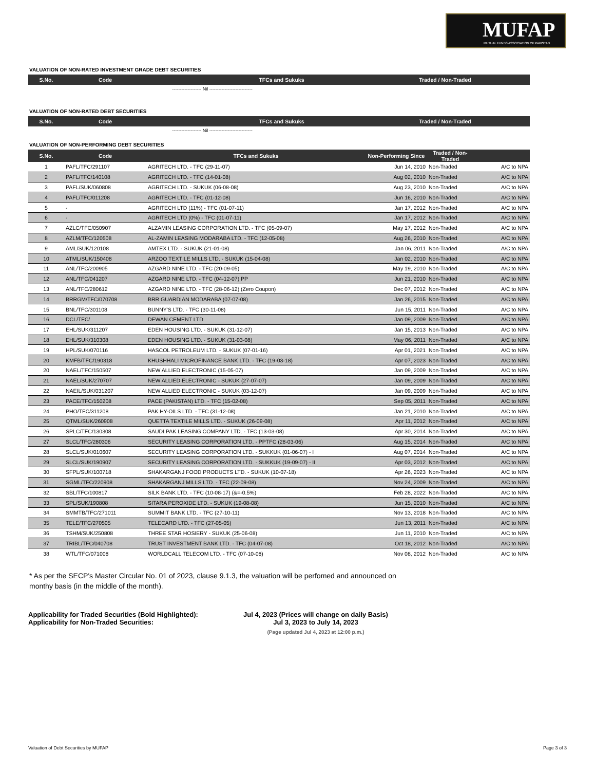MUFAP
MUTUAL FUNDS ASSOCIATION OF PAKISTAN
VALUATION OF NON-RATED INVESTMENT GRADE DEBT SECURITIES
| S.No. | Code | TFCs and Sukuks | Traded / Non-Traded | |
| --- | --- | --- | --- | --- |
------------------- Nil ----------------------------
VALUATION OF NON-RATED DEBT SECURITIES
| S.No. | Code | TFCs and Sukuks | Traded / Non-Traded | |
| --- | --- | --- | --- | --- |
------------------- Nil ----------------------------
VALUATION OF NON-PERFORMING DEBT SECURITIES
| S.No. | Code | TFCs and Sukuks | Non-Performing Since | Traded / Non-Traded | |
| --- | --- | --- | --- | --- | --- |
| 1 | PAFL/TFC/291107 | AGRITECH LTD. - TFC (29-11-07) | Jun 14, 2010 | Non-Traded | A/C to NPA |
| 2 | PAFL/TFC/140108 | AGRITECH LTD. - TFC (14-01-08) | Aug 02, 2010 | Non-Traded | A/C to NPA |
| 3 | PAFL/SUK/060808 | AGRITECH LTD. - SUKUK (06-08-08) | Aug 23, 2010 | Non-Traded | A/C to NPA |
| 4 | PAFL/TFC/011208 | AGRITECH LTD. - TFC (01-12-08) | Jun 16, 2010 | Non-Traded | A/C to NPA |
| 5 | - | AGRITECH LTD (11%) - TFC (01-07-11) | Jan 17, 2012 | Non-Traded | A/C to NPA |
| 6 | - | AGRITECH LTD (0%) - TFC (01-07-11) | Jan 17, 2012 | Non-Traded | A/C to NPA |
| 7 | AZLC/TFC/050907 | ALZAMIN LEASING CORPORATION LTD. - TFC (05-09-07) | May 17, 2012 | Non-Traded | A/C to NPA |
| 8 | AZLM/TFC/120508 | AL-ZAMIN LEASING MODARABA LTD. - TFC (12-05-08) | Aug 26, 2010 | Non-Traded | A/C to NPA |
| 9 | AML/SUK/120108 | AMTEX LTD. - SUKUK (21-01-08) | Jan 06, 2011 | Non-Traded | A/C to NPA |
| 10 | ATML/SUK/150408 | ARZOO TEXTILE MILLS LTD. - SUKUK (15-04-08) | Jan 02, 2010 | Non-Traded | A/C to NPA |
| 11 | ANL/TFC/200905 | AZGARD NINE LTD. - TFC (20-09-05) | May 19, 2010 | Non-Traded | A/C to NPA |
| 12 | ANL/TFC/041207 | AZGARD NINE LTD. - TFC (04-12-07) PP | Jun 21, 2010 | Non-Traded | A/C to NPA |
| 13 | ANL/TFC/280612 | AZGARD NINE LTD. - TFC (28-06-12) (Zero Coupon) | Dec 07, 2012 | Non-Traded | A/C to NPA |
| 14 | BRRGM/TFC/070708 | BRR GUARDIAN MODARABA (07-07-08) | Jan 26, 2015 | Non-Traded | A/C to NPA |
| 15 | BNL/TFC/301108 | BUNNY'S LTD. - TFC (30-11-08) | Jun 15, 2011 | Non-Traded | A/C to NPA |
| 16 | DCL/TFC/ | DEWAN CEMENT LTD. | Jan 09, 2009 | Non-Traded | A/C to NPA |
| 17 | EHL/SUK/311207 | EDEN HOUSING LTD. - SUKUK (31-12-07) | Jan 15, 2013 | Non-Traded | A/C to NPA |
| 18 | EHL/SUK/310308 | EDEN HOUSING LTD. - SUKUK (31-03-08) | May 06, 2011 | Non-Traded | A/C to NPA |
| 19 | HPL/SUK/070116 | HASCOL PETROLEUM LTD. - SUKUK (07-01-16) | Apr 01, 2021 | Non-Traded | A/C to NPA |
| 20 | KMFB/TFC/190318 | KHUSHHALI MICROFINANCE BANK LTD. - TFC (19-03-18) | Apr 07, 2023 | Non-Traded | A/C to NPA |
| 20 | NAEL/TFC/150507 | NEW ALLIED ELECTRONIC (15-05-07) | Jan 09, 2009 | Non-Traded | A/C to NPA |
| 21 | NAEL/SUK/270707 | NEW ALLIED ELECTRONIC - SUKUK (27-07-07) | Jan 09, 2009 | Non-Traded | A/C to NPA |
| 22 | NAEIL/SUK/031207 | NEW ALLIED ELECTRONIC - SUKUK (03-12-07) | Jan 09, 2009 | Non-Traded | A/C to NPA |
| 23 | PACE/TFC/150208 | PACE (PAKISTAN) LTD. - TFC (15-02-08) | Sep 05, 2011 | Non-Traded | A/C to NPA |
| 24 | PHO/TFC/311208 | PAK HY-OILS LTD. - TFC (31-12-08) | Jan 21, 2010 | Non-Traded | A/C to NPA |
| 25 | QTML/SUK/260908 | QUETTA TEXTILE MILLS LTD. - SUKUK (26-09-08) | Apr 11, 2012 | Non-Traded | A/C to NPA |
| 26 | SPLC/TFC/130308 | SAUDI PAK LEASING COMPANY LTD. - TFC (13-03-08) | Apr 30, 2014 | Non-Traded | A/C to NPA |
| 27 | SLCL/TFC/280306 | SECURITY LEASING CORPORATION LTD. - PPTFC (28-03-06) | Aug 15, 2014 | Non-Traded | A/C to NPA |
| 28 | SLCL/SUK/010607 | SECURITY LEASING CORPORATION LTD. - SUKKUK (01-06-07) - I | Aug 07, 2014 | Non-Traded | A/C to NPA |
| 29 | SLCL/SUK/190907 | SECURITY LEASING CORPORATION LTD. - SUKKUK (19-09-07) - II | Apr 03, 2012 | Non-Traded | A/C to NPA |
| 30 | SFPL/SUK/100718 | SHAKARGANJ FOOD PRODUCTS LTD. - SUKUK (10-07-18) | Apr 26, 2023 | Non-Traded | A/C to NPA |
| 31 | SGML/TFC/220908 | SHAKARGANJ MILLS LTD. - TFC (22-09-08) | Nov 24, 2009 | Non-Traded | A/C to NPA |
| 32 | SBL/TFC/100817 | SILK BANK LTD. - TFC (10-08-17) (&=-0.5%) | Feb 28, 2022 | Non-Traded | A/C to NPA |
| 33 | SPL/SUK/190808 | SITARA PEROXIDE LTD. - SUKUK (19-08-08) | Jun 15, 2010 | Non-Traded | A/C to NPA |
| 34 | SMMTB/TFC/271011 | SUMMIT BANK LTD. - TFC (27-10-11) | Nov 13, 2018 | Non-Traded | A/C to NPA |
| 35 | TELE/TFC/270505 | TELECARD LTD. - TFC (27-05-05) | Jun 13, 2011 | Non-Traded | A/C to NPA |
| 36 | TSHM/SUK/250808 | THREE STAR HOSIERY - SUKUK (25-06-08) | Jun 11, 2010 | Non-Traded | A/C to NPA |
| 37 | TRIBL/TFC/040708 | TRUST INVESTMENT BANK LTD. - TFC (04-07-08) | Oct 18, 2012 | Non-Traded | A/C to NPA |
| 38 | WTL/TFC/071008 | WORLDCALL TELECOM LTD. - TFC (07-10-08) | Nov 08, 2012 | Non-Traded | A/C to NPA |
* As per the SECP's Master Circular No. 01 of 2023, clause 9.1.3, the valuation will be perfomed and announced on monthy basis (in the middle of the month).
Applicability for Traded Securities (Bold Highlighted):
Jul 4, 2023 (Prices will change on daily Basis)
Applicability for Non-Traded Securities:
Jul 3, 2023 to July 14, 2023
(Page updated Jul 4, 2023 at 12:00 p.m.)
Valuation of Debt Securities by MUFAP Page 3 of 3